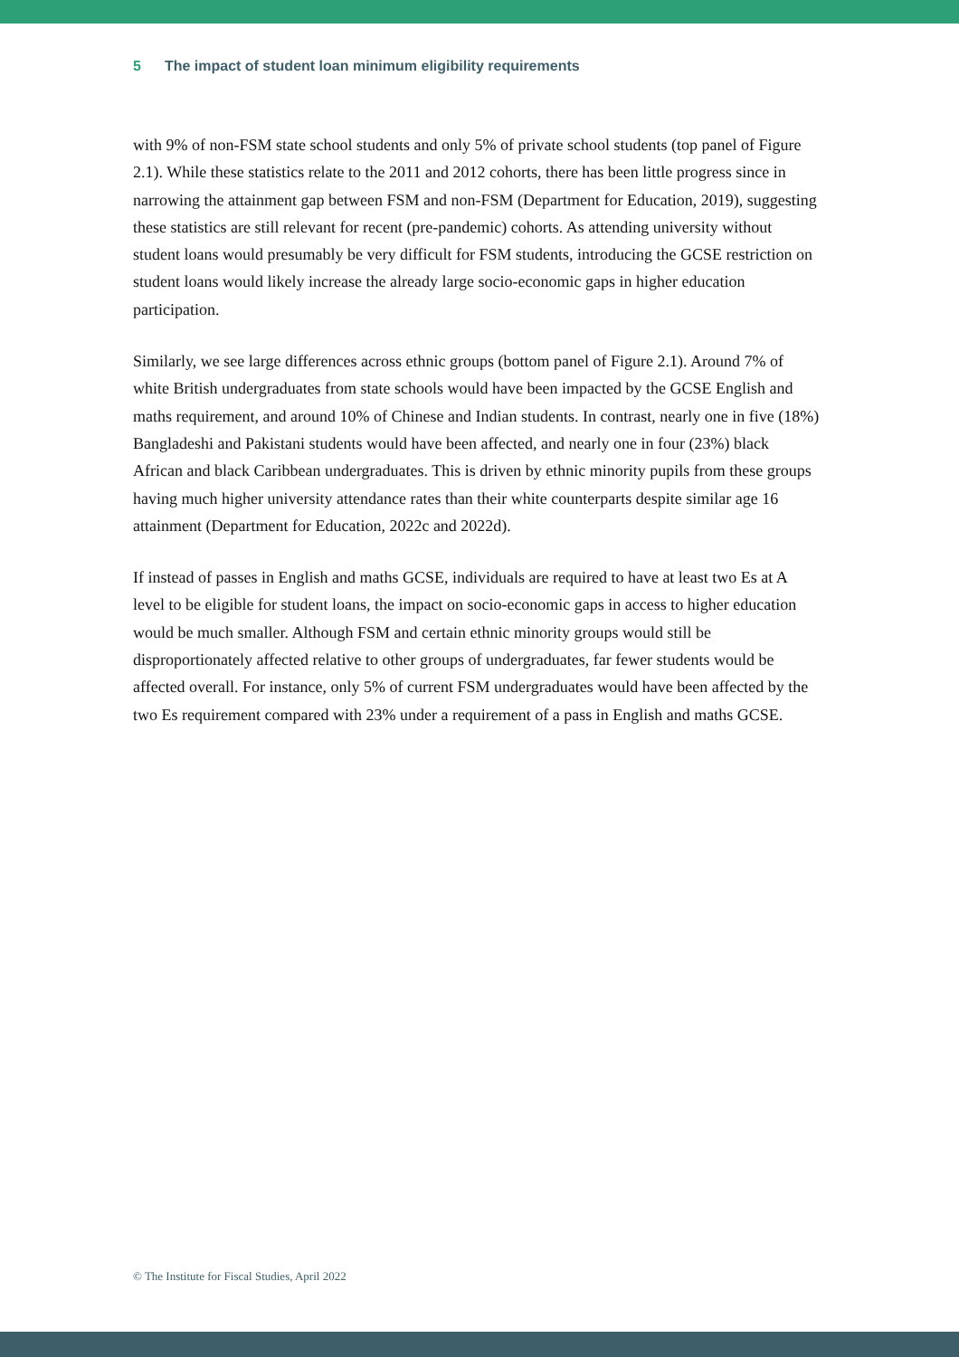5 The impact of student loan minimum eligibility requirements
with 9% of non-FSM state school students and only 5% of private school students (top panel of Figure 2.1). While these statistics relate to the 2011 and 2012 cohorts, there has been little progress since in narrowing the attainment gap between FSM and non-FSM (Department for Education, 2019), suggesting these statistics are still relevant for recent (pre-pandemic) cohorts. As attending university without student loans would presumably be very difficult for FSM students, introducing the GCSE restriction on student loans would likely increase the already large socio-economic gaps in higher education participation.
Similarly, we see large differences across ethnic groups (bottom panel of Figure 2.1). Around 7% of white British undergraduates from state schools would have been impacted by the GCSE English and maths requirement, and around 10% of Chinese and Indian students. In contrast, nearly one in five (18%) Bangladeshi and Pakistani students would have been affected, and nearly one in four (23%) black African and black Caribbean undergraduates. This is driven by ethnic minority pupils from these groups having much higher university attendance rates than their white counterparts despite similar age 16 attainment (Department for Education, 2022c and 2022d).
If instead of passes in English and maths GCSE, individuals are required to have at least two Es at A level to be eligible for student loans, the impact on socio-economic gaps in access to higher education would be much smaller. Although FSM and certain ethnic minority groups would still be disproportionately affected relative to other groups of undergraduates, far fewer students would be affected overall. For instance, only 5% of current FSM undergraduates would have been affected by the two Es requirement compared with 23% under a requirement of a pass in English and maths GCSE.
© The Institute for Fiscal Studies, April 2022